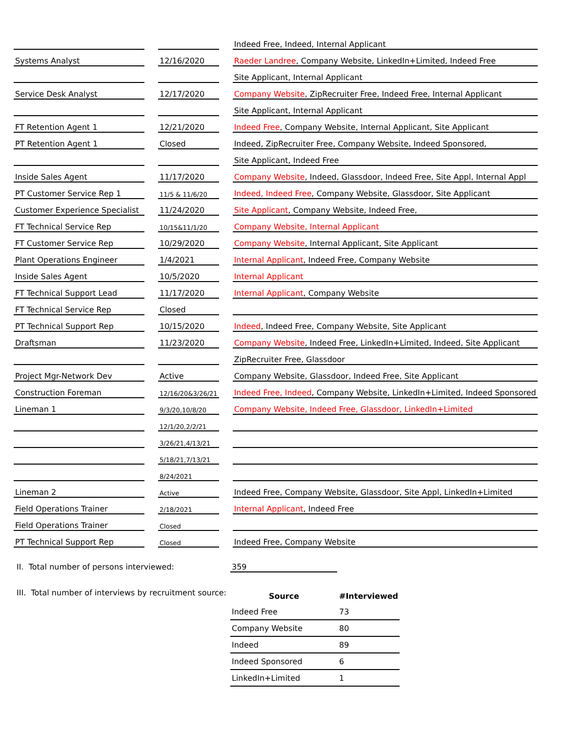| | | | | Indeed Free, Indeed, Internal Applicant |
| Systems Analyst | | 12/16/2020 | | Raeder Landree , Company Website, LinkedIn+Limited, Indeed Free |
| | | | | Site Applicant, Internal Applicant |
| Service Desk Analyst | | 12/17/2020 | | Company Website , ZipRecruiter Free, Indeed Free, Internal Applicant |
| | | | | Site Applicant, Internal Applicant |
| FT Retention Agent 1 | | 12/21/2020 | | Indeed Free , Company Website, Internal Applicant, Site Applicant |
| PT Retention Agent 1 | | Closed | | Indeed, ZipRecruiter Free, Company Website, Indeed Sponsored, |
| | | | | Site Applicant, Indeed Free |
| Inside Sales Agent | | 11/17/2020 | | Company Website , Indeed, Glassdoor, Indeed Free, Site Appl, Internal Appl |
| PT Customer Service Rep 1 | | 11/5 & 11/6/20 | | Indeed, Indeed Free , Company Website, Glassdoor, Site Applicant |
| Customer Experience Specialist | | 11/24/2020 | | Site Applicant , Company Website, Indeed Free, |
| FT Technical Service Rep | | 10/15&11/1/20 | | Company Website, Internal Applicant |
| FT Customer Service Rep | | 10/29/2020 | | Company Website , Internal Applicant, Site Applicant |
| Plant Operations Engineer | | 1/4/2021 | | Internal Applicant , Indeed Free, Company Website |
| Inside Sales Agent | | 10/5/2020 | | Internal Applicant |
| FT Technical Support Lead | | 11/17/2020 | | Internal Applicant , Company Website |
| FT Technical Service Rep | | Closed | | |
| PT Technical Support Rep | | 10/15/2020 | | Indeed , Indeed Free, Company Website, Site Applicant |
| Draftsman | | 11/23/2020 | | Company Website , Indeed Free, LinkedIn+Limited, Indeed, Site Applicant |
| | | | | ZipRecruiter Free, Glassdoor |
| Project Mgr-Network Dev | | Active | | Company Website, Glassdoor, Indeed Free, Site Applicant |
| Construction Foreman | | 12/16/20&3/26/21 | | Indeed Free, Indeed , Company Website, LinkedIn+Limited, Indeed Sponsored |
| Lineman 1 | | 9/3/20,10/8/20 | | Company Website, Indeed Free, Glassdoor, LinkedIn+Limited |
| | | 12/1/20,2/2/21 | | |
| | | 3/26/21,4/13/21 | | |
| | | 5/18/21,7/13/21 | | |
| | | 8/24/2021 | | |
| Lineman 2 | | Active | | Indeed Free, Company Website, Glassdoor, Site Appl, LinkedIn+Limited |
| Field Operations Trainer | | 2/18/2021 | | Internal Applicant , Indeed Free |
| Field Operations Trainer | | Closed | | |
| PT Technical Support Rep | | Closed | | Indeed Free, Company Website |
II. Total number of persons interviewed: 359
III. Total number of interviews by recruitment source:
| Source | #Interviewed |
| --- | --- |
| Indeed Free | 73 |
| Company Website | 80 |
| Indeed | 89 |
| Indeed Sponsored | 6 |
| LinkedIn+Limited | 1 |